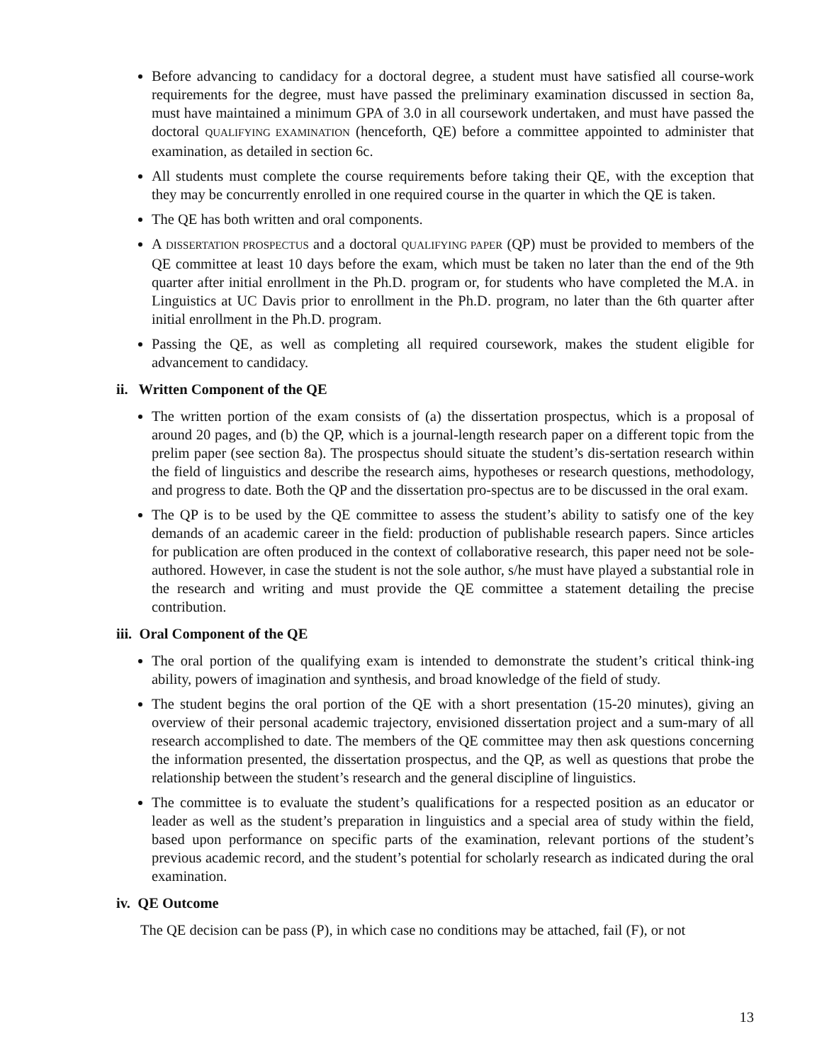Before advancing to candidacy for a doctoral degree, a student must have satisfied all course-work requirements for the degree, must have passed the preliminary examination discussed in section 8a, must have maintained a minimum GPA of 3.0 in all coursework undertaken, and must have passed the doctoral QUALIFYING EXAMINATION (henceforth, QE) before a committee appointed to administer that examination, as detailed in section 6c.
All students must complete the course requirements before taking their QE, with the exception that they may be concurrently enrolled in one required course in the quarter in which the QE is taken.
The QE has both written and oral components.
A DISSERTATION PROSPECTUS and a doctoral QUALIFYING PAPER (QP) must be provided to members of the QE committee at least 10 days before the exam, which must be taken no later than the end of the 9th quarter after initial enrollment in the Ph.D. program or, for students who have completed the M.A. in Linguistics at UC Davis prior to enrollment in the Ph.D. program, no later than the 6th quarter after initial enrollment in the Ph.D. program.
Passing the QE, as well as completing all required coursework, makes the student eligible for advancement to candidacy.
ii. Written Component of the QE
The written portion of the exam consists of (a) the dissertation prospectus, which is a proposal of around 20 pages, and (b) the QP, which is a journal-length research paper on a different topic from the prelim paper (see section 8a). The prospectus should situate the student’s dis-sertation research within the field of linguistics and describe the research aims, hypotheses or research questions, methodology, and progress to date. Both the QP and the dissertation pro-spectus are to be discussed in the oral exam.
The QP is to be used by the QE committee to assess the student’s ability to satisfy one of the key demands of an academic career in the field: production of publishable research papers. Since articles for publication are often produced in the context of collaborative research, this paper need not be sole-authored. However, in case the student is not the sole author, s/he must have played a substantial role in the research and writing and must provide the QE committee a statement detailing the precise contribution.
iii. Oral Component of the QE
The oral portion of the qualifying exam is intended to demonstrate the student’s critical think-ing ability, powers of imagination and synthesis, and broad knowledge of the field of study.
The student begins the oral portion of the QE with a short presentation (15-20 minutes), giving an overview of their personal academic trajectory, envisioned dissertation project and a sum-mary of all research accomplished to date. The members of the QE committee may then ask questions concerning the information presented, the dissertation prospectus, and the QP, as well as questions that probe the relationship between the student’s research and the general discipline of linguistics.
The committee is to evaluate the student’s qualifications for a respected position as an educator or leader as well as the student’s preparation in linguistics and a special area of study within the field, based upon performance on specific parts of the examination, relevant portions of the student’s previous academic record, and the student’s potential for scholarly research as indicated during the oral examination.
iv. QE Outcome
The QE decision can be pass (P), in which case no conditions may be attached, fail (F), or not
13